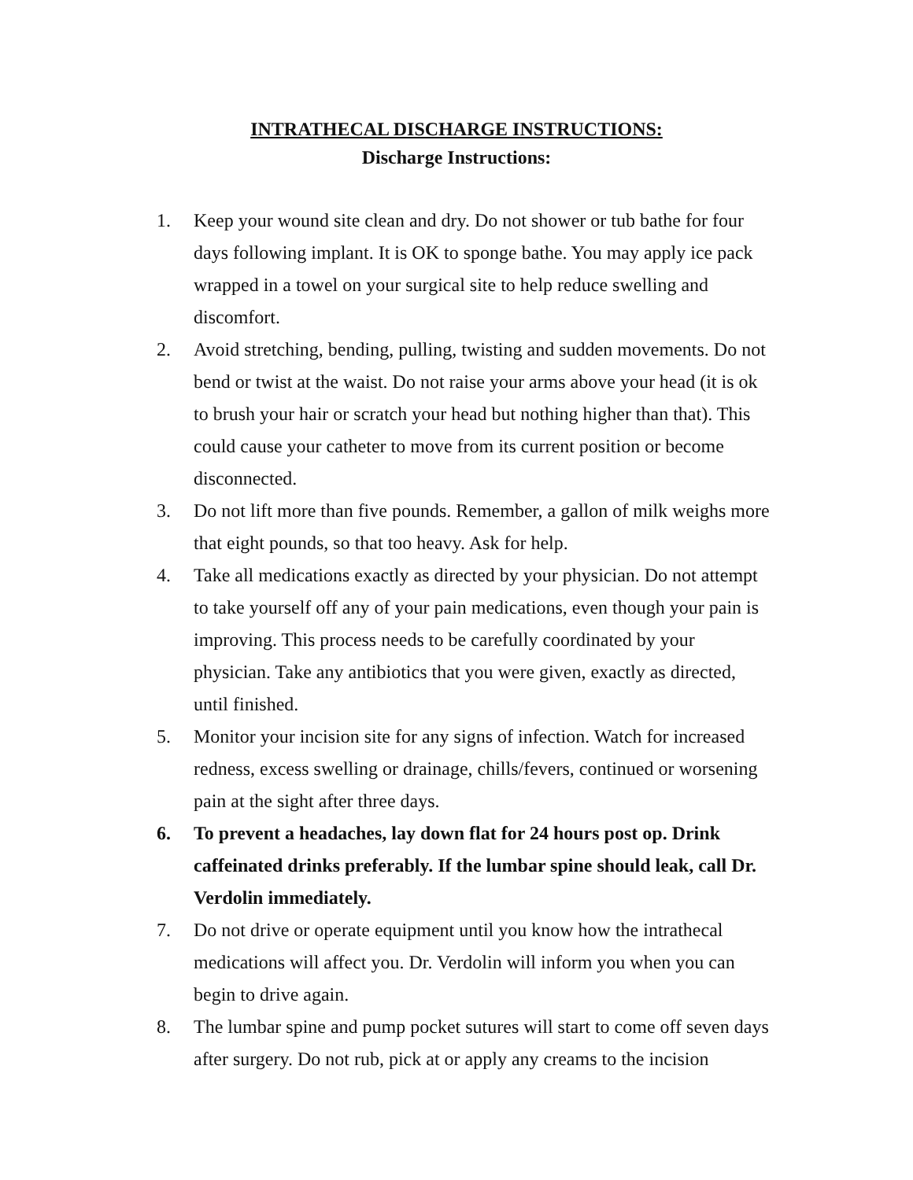INTRATHECAL DISCHARGE INSTRUCTIONS:
Discharge Instructions:
1. Keep your wound site clean and dry. Do not shower or tub bathe for four days following implant. It is OK to sponge bathe. You may apply ice pack wrapped in a towel on your surgical site to help reduce swelling and discomfort.
2. Avoid stretching, bending, pulling, twisting and sudden movements. Do not bend or twist at the waist. Do not raise your arms above your head (it is ok to brush your hair or scratch your head but nothing higher than that). This could cause your catheter to move from its current position or become disconnected.
3. Do not lift more than five pounds. Remember, a gallon of milk weighs more that eight pounds, so that too heavy. Ask for help.
4. Take all medications exactly as directed by your physician. Do not attempt to take yourself off any of your pain medications, even though your pain is improving. This process needs to be carefully coordinated by your physician. Take any antibiotics that you were given, exactly as directed, until finished.
5. Monitor your incision site for any signs of infection. Watch for increased redness, excess swelling or drainage, chills/fevers, continued or worsening pain at the sight after three days.
6. To prevent a headaches, lay down flat for 24 hours post op. Drink caffeinated drinks preferably. If the lumbar spine should leak, call Dr. Verdolin immediately.
7. Do not drive or operate equipment until you know how the intrathecal medications will affect you. Dr. Verdolin will inform you when you can begin to drive again.
8. The lumbar spine and pump pocket sutures will start to come off seven days after surgery. Do not rub, pick at or apply any creams to the incision